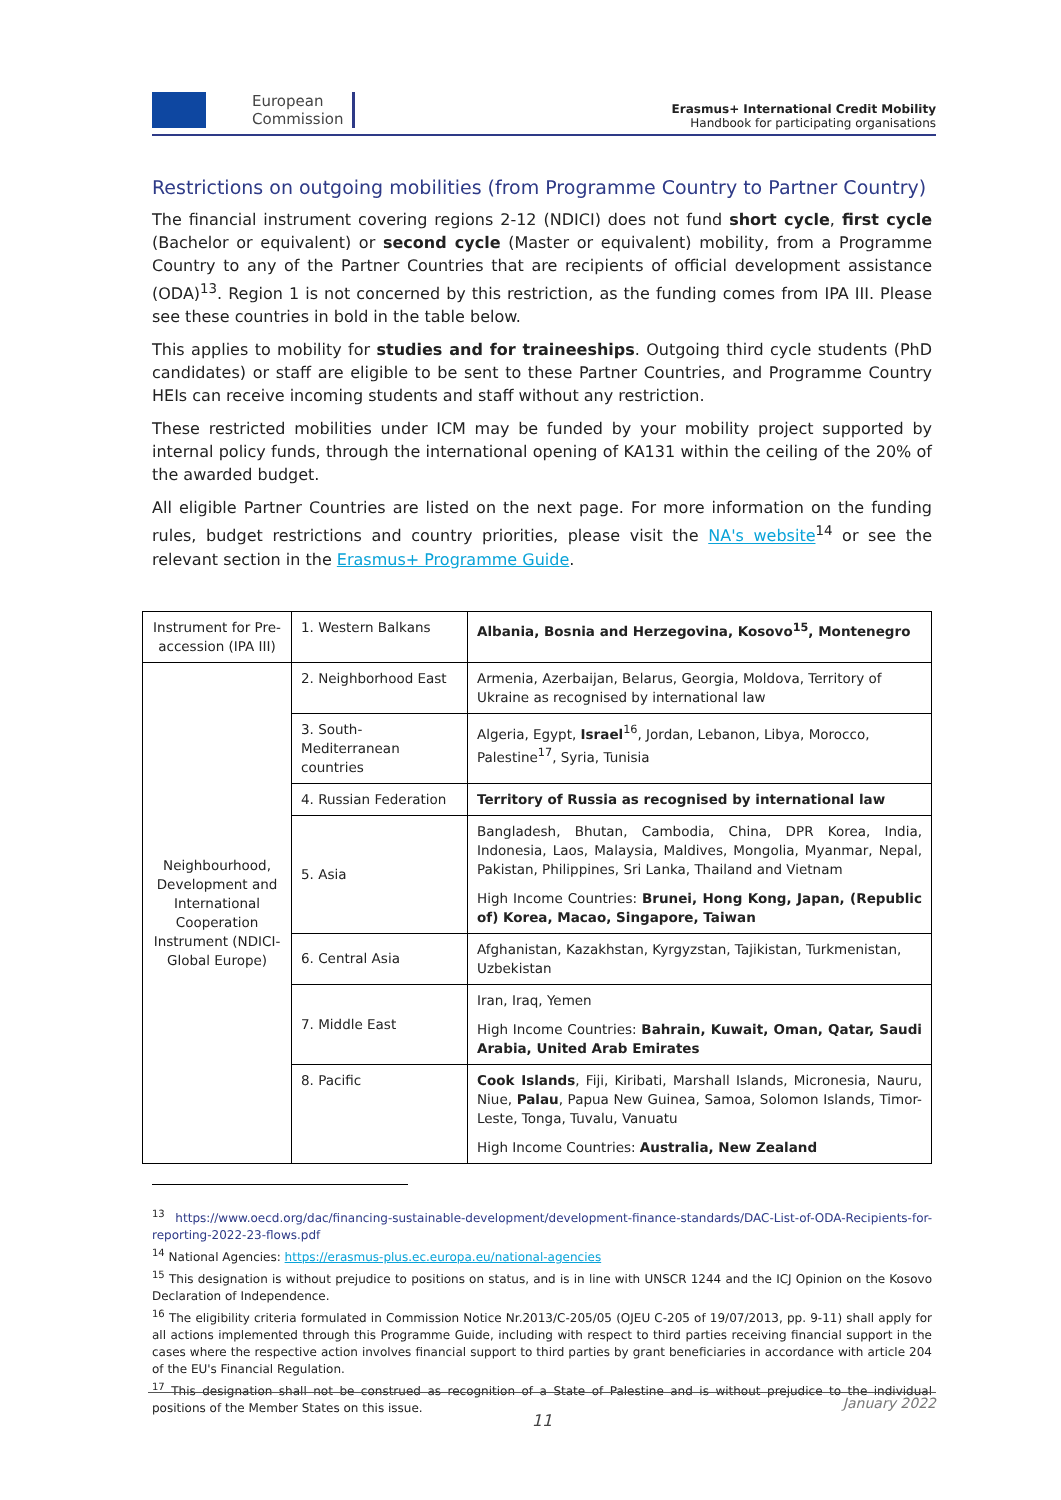European
Commission
Erasmus+ International Credit Mobility
Handbook for participating organisations
Restrictions on outgoing mobilities (from Programme Country to Partner Country)
The financial instrument covering regions 2-12 (NDICI) does not fund short cycle, first cycle (Bachelor or equivalent) or second cycle (Master or equivalent) mobility, from a Programme Country to any of the Partner Countries that are recipients of official development assistance (ODA)<sup>13</sup>. Region 1 is not concerned by this restriction, as the funding comes from IPA III. Please see these countries in bold in the table below.
This applies to mobility for studies and for traineeships. Outgoing third cycle students (PhD candidates) or staff are eligible to be sent to these Partner Countries, and Programme Country HEIs can receive incoming students and staff without any restriction.
These restricted mobilities under ICM may be funded by your mobility project supported by internal policy funds, through the international opening of KA131 within the ceiling of the 20% of the awarded budget.
All eligible Partner Countries are listed on the next page. For more information on the funding rules, budget restrictions and country priorities, please visit the NA's website<sup>14</sup> or see the relevant section in the Erasmus+ Programme Guide.
| Instrument for Pre-accession (IPA III) | 1. Western Balkans | Albania, Bosnia and Herzegovina, Kosovo<sup>15</sup>, Montenegro |
| Neighbourhood, Development and International Cooperation Instrument (NDICI-Global Europe) | 2. Neighborhood East | Armenia, Azerbaijan, Belarus, Georgia, Moldova, Territory of Ukraine as recognised by international law |
| | 3. South-Mediterranean countries | Algeria, Egypt, Israel<sup>16</sup>, Jordan, Lebanon, Libya, Morocco, Palestine<sup>17</sup>, Syria, Tunisia |
| | 4. Russian Federation | Territory of Russia as recognised by international law |
| | 5. Asia | Bangladesh, Bhutan, Cambodia, China, DPR Korea, India, Indonesia, Laos, Malaysia, Maldives, Mongolia, Myanmar, Nepal, Pakistan, Philippines, Sri Lanka, Thailand and Vietnam High Income Countries: Brunei, Hong Kong, Japan, (Republic of) Korea, Macao, Singapore, Taiwan |
| | 6. Central Asia | Afghanistan, Kazakhstan, Kyrgyzstan, Tajikistan, Turkmenistan, Uzbekistan |
| | 7. Middle East | Iran, Iraq, Yemen High Income Countries: Bahrain, Kuwait, Oman, Qatar, Saudi Arabia, United Arab Emirates |
| | 8. Pacific | Cook Islands , Fiji, Kiribati, Marshall Islands, Micronesia, Nauru, Niue, Palau , Papua New Guinea, Samoa, Solomon Islands, Timor-Leste, Tonga, Tuvalu, Vanuatu High Income Countries: Australia, New Zealand |
<sup>13</sup> https://www.oecd.org/dac/financing-sustainable-development/development-finance-standards/DAC-List-of-ODA-Recipients-for-reporting-2022-23-flows.pdf
<sup>14</sup> National Agencies: https://erasmus-plus.ec.europa.eu/national-agencies
<sup>15</sup> This designation is without prejudice to positions on status, and is in line with UNSCR 1244 and the ICJ Opinion on the Kosovo Declaration of Independence.
<sup>16</sup> The eligibility criteria formulated in Commission Notice Nr.2013/C-205/05 (OJEU C-205 of 19/07/2013, pp. 9-11) shall apply for all actions implemented through this Programme Guide, including with respect to third parties receiving financial support in the cases where the respective action involves financial support to third parties by grant beneficiaries in accordance with article 204 of the EU's Financial Regulation.
<sup>17</sup> This designation shall not be construed as recognition of a State of Palestine and is without prejudice to the individual positions of the Member States on this issue.
January 2022
11